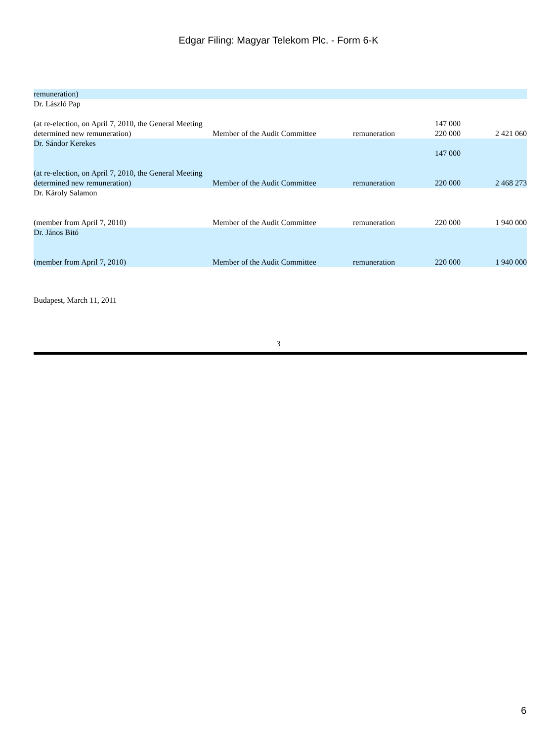Edgar Filing: Magyar Telekom Plc. - Form 6-K
| remuneration) | | | | |
| Dr. László Pap | | | | |
| (at re-election, on April 7, 2010, the General Meeting determined new remuneration) | Member of the Audit Committee | remuneration | 147 000 220 000 | 2 421 060 |
| Dr. Sándor Kerekes (at re-election, on April 7, 2010, the General Meeting determined new remuneration) | Member of the Audit Committee | remuneration | 147 000 220 000 | 2 468 273 |
| Dr. Károly Salamon (member from April 7, 2010) | Member of the Audit Committee | remuneration | 220 000 | 1 940 000 |
| Dr. János Bitó (member from April 7, 2010) | Member of the Audit Committee | remuneration | 220 000 | 1 940 000 |
Budapest, March 11, 2011
3
6